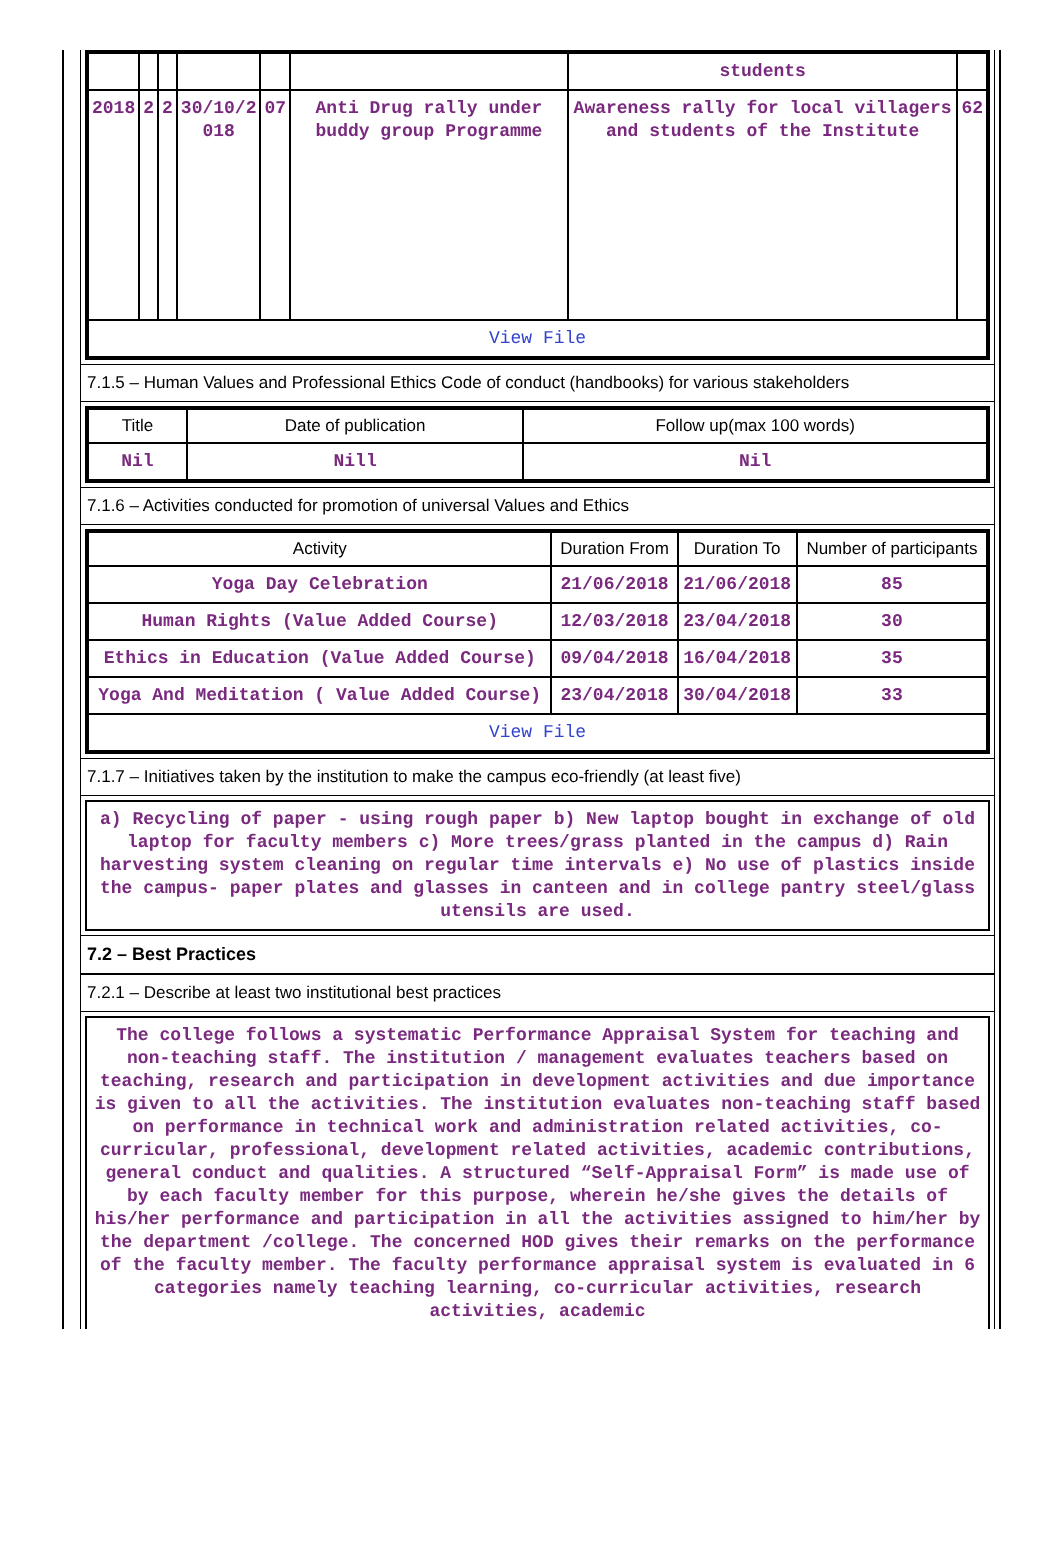| | | | | | | students | |
| 2018 | 2 | 2 | 30/10/2 018 | 07 | Anti Drug rally under buddy group Programme | Awareness rally for local villagers and students of the Institute | 62 |
| View File | | | | | | | |
7.1.5 – Human Values and Professional Ethics Code of conduct (handbooks) for various stakeholders
| Title | Date of publication | Follow up(max 100 words) |
| --- | --- | --- |
| Nil | Nill | Nil |
7.1.6 – Activities conducted for promotion of universal Values and Ethics
| Activity | Duration From | Duration To | Number of participants |
| --- | --- | --- | --- |
| Yoga Day Celebration | 21/06/2018 | 21/06/2018 | 85 |
| Human Rights (Value Added Course) | 12/03/2018 | 23/04/2018 | 30 |
| Ethics in Education (Value Added Course) | 09/04/2018 | 16/04/2018 | 35 |
| Yoga And Meditation ( Value Added Course) | 23/04/2018 | 30/04/2018 | 33 |
| View File | | | |
7.1.7 – Initiatives taken by the institution to make the campus eco-friendly (at least five)
a) Recycling of paper - using rough paper b) New laptop bought in exchange of old laptop for faculty members c) More trees/grass planted in the campus d) Rain harvesting system cleaning on regular time intervals e) No use of plastics inside the campus- paper plates and glasses in canteen and in college pantry steel/glass utensils are used.
7.2 – Best Practices
7.2.1 – Describe at least two institutional best practices
The college follows a systematic Performance Appraisal System for teaching and non-teaching staff. The institution / management evaluates teachers based on teaching, research and participation in development activities and due importance is given to all the activities. The institution evaluates non-teaching staff based on performance in technical work and administration related activities, co-curricular, professional, development related activities, academic contributions, general conduct and qualities. A structured “Self-Appraisal Form” is made use of by each faculty member for this purpose, wherein he/she gives the details of his/her performance and participation in all the activities assigned to him/her by the department /college. The concerned HOD gives their remarks on the performance of the faculty member. The faculty performance appraisal system is evaluated in 6 categories namely teaching learning, co-curricular activities, research activities, academic